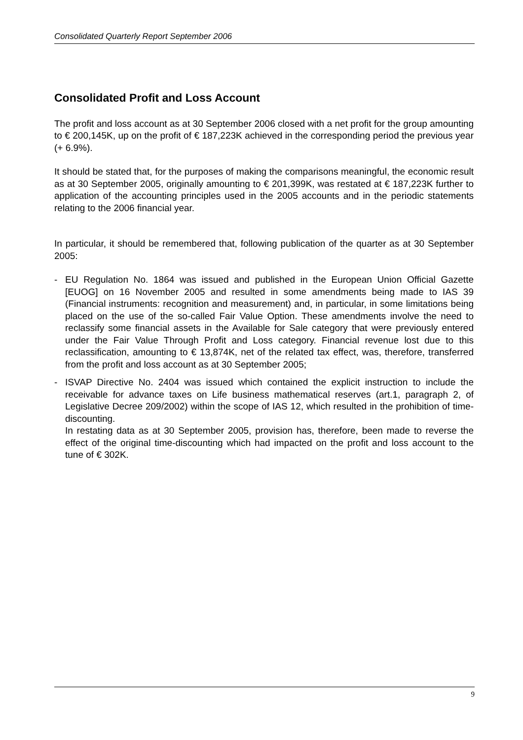Consolidated Quarterly Report September 2006
Consolidated Profit and Loss Account
The profit and loss account as at 30 September 2006 closed with a net profit for the group amounting to € 200,145K, up on the profit of € 187,223K achieved in the corresponding period the previous year (+ 6.9%).
It should be stated that, for the purposes of making the comparisons meaningful, the economic result as at 30 September 2005, originally amounting to € 201,399K, was restated at € 187,223K further to application of the accounting principles used in the 2005 accounts and in the periodic statements relating to the 2006 financial year.
In particular, it should be remembered that, following publication of the quarter as at 30 September 2005:
- EU Regulation No. 1864 was issued and published in the European Union Official Gazette [EUOG] on 16 November 2005 and resulted in some amendments being made to IAS 39 (Financial instruments: recognition and measurement) and, in particular, in some limitations being placed on the use of the so-called Fair Value Option. These amendments involve the need to reclassify some financial assets in the Available for Sale category that were previously entered under the Fair Value Through Profit and Loss category. Financial revenue lost due to this reclassification, amounting to € 13,874K, net of the related tax effect, was, therefore, transferred from the profit and loss account as at 30 September 2005;
- ISVAP Directive No. 2404 was issued which contained the explicit instruction to include the receivable for advance taxes on Life business mathematical reserves (art.1, paragraph 2, of Legislative Decree 209/2002) within the scope of IAS 12, which resulted in the prohibition of time-discounting.
In restating data as at 30 September 2005, provision has, therefore, been made to reverse the effect of the original time-discounting which had impacted on the profit and loss account to the tune of € 302K.
9